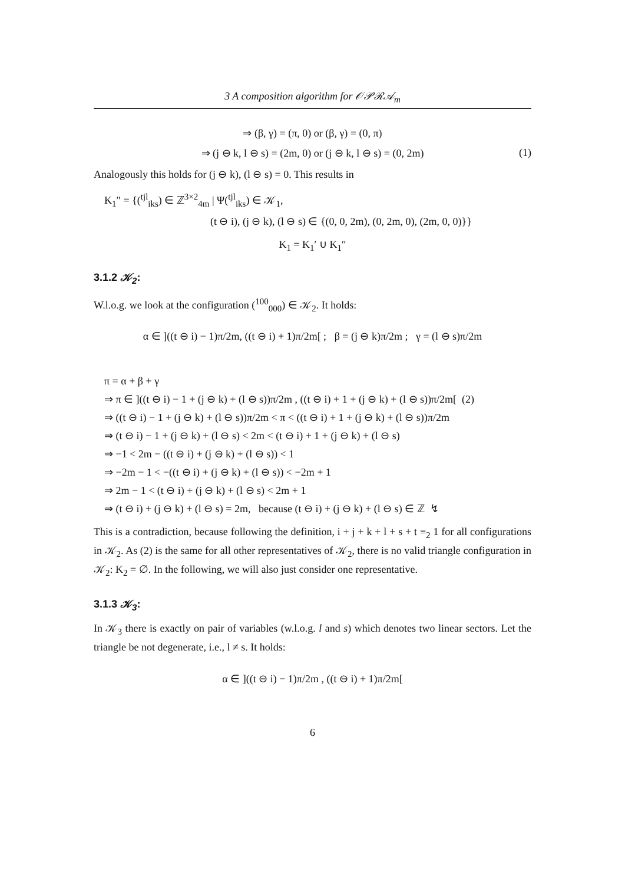3 A composition algorithm for 𝒪𝒫ℛ𝒜<sub>m</sub>
⇒ (β, γ) = (π, 0) or (β, γ) = (0, π)
⇒ (j ⊖ k, l ⊖ s) = (2m, 0) or (j ⊖ k, l ⊖ s) = (0, 2m) (1)
Analogously this holds for (j ⊖ k), (l ⊖ s) = 0. This results in
K<sub>1</sub>″ = {(<sup>tjl</sup><sub>iks</sub>) ∈ ℤ<sup>3×2</sup><sub>4m</sub> | Ψ(<sup>tjl</sup><sub>iks</sub>) ∈ 𝒦<sub>1</sub>,
(t ⊖ i), (j ⊖ k), (l ⊖ s) ∈ {(0, 0, 2m), (0, 2m, 0), (2m, 0, 0)}}
K<sub>1</sub> = K<sub>1</sub>′ ∪ K<sub>1</sub>″
3.1.2 𝒦<sub>2</sub>:
W.l.o.g. we look at the configuration (<sup>100</sup><sub>000</sub>) ∈ 𝒦<sub>2</sub>. It holds:
α ∈ ]((t ⊖ i) − 1)π/2m, ((t ⊖ i) + 1)π/2m[ ; β = (j ⊖ k)π/2m ; γ = (l ⊖ s)π/2m
π = α + β + γ
⇒ π ∈ ]((t ⊖ i) − 1 + (j ⊖ k) + (l ⊖ s))π/2m , ((t ⊖ i) + 1 + (j ⊖ k) + (l ⊖ s))π/2m[ (2)
⇒ ((t ⊖ i) − 1 + (j ⊖ k) + (l ⊖ s))π/2m < π < ((t ⊖ i) + 1 + (j ⊖ k) + (l ⊖ s))π/2m
⇒ (t ⊖ i) − 1 + (j ⊖ k) + (l ⊖ s) < 2m < (t ⊖ i) + 1 + (j ⊖ k) + (l ⊖ s)
⇒ −1 < 2m − ((t ⊖ i) + (j ⊖ k) + (l ⊖ s)) < 1
⇒ −2m − 1 < −((t ⊖ i) + (j ⊖ k) + (l ⊖ s)) < −2m + 1
⇒ 2m − 1 < (t ⊖ i) + (j ⊖ k) + (l ⊖ s) < 2m + 1
⇒ (t ⊖ i) + (j ⊖ k) + (l ⊖ s) = 2m, because (t ⊖ i) + (j ⊖ k) + (l ⊖ s) ∈ ℤ ↯
This is a contradiction, because following the definition, i + j + k + l + s + t ≡<sub>2</sub> 1 for all configurations in 𝒦<sub>2</sub>. As (2) is the same for all other representatives of 𝒦<sub>2</sub>, there is no valid triangle configuration in 𝒦<sub>2</sub>: K<sub>2</sub> = ∅. In the following, we will also just consider one representative.
3.1.3 𝒦<sub>3</sub>:
In 𝒦<sub>3</sub> there is exactly on pair of variables (w.l.o.g. l and s) which denotes two linear sectors. Let the triangle be not degenerate, i.e., l ≠ s. It holds:
α ∈ ]((t ⊖ i) − 1)π/2m , ((t ⊖ i) + 1)π/2m[
6